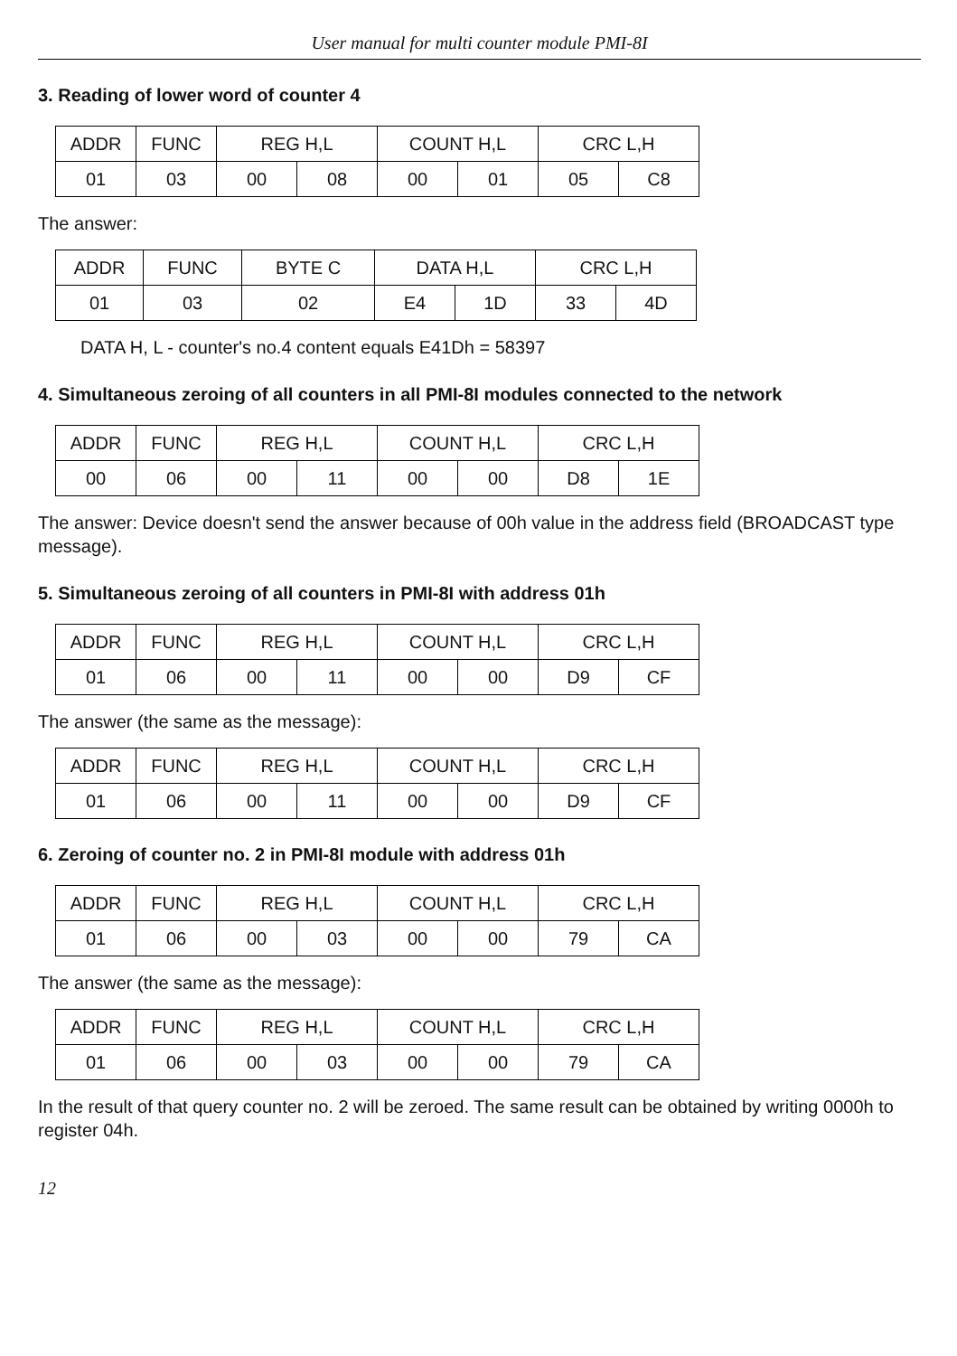User manual for multi counter module PMI-8I
3. Reading of lower word of counter 4
| ADDR | FUNC | REG H,L | | COUNT H,L | | CRC L,H | |
| --- | --- | --- | --- | --- | --- | --- | --- |
| 01 | 03 | 00 | 08 | 00 | 01 | 05 | C8 |
The answer:
| ADDR | FUNC | BYTE C | DATA H,L | | CRC L,H | |
| --- | --- | --- | --- | --- | --- | --- |
| 01 | 03 | 02 | E4 | 1D | 33 | 4D |
DATA H, L - counter's no.4 content equals E41Dh = 58397
4. Simultaneous zeroing of all counters in all PMI-8I modules connected to the network
| ADDR | FUNC | REG H,L | | COUNT H,L | | CRC L,H | |
| --- | --- | --- | --- | --- | --- | --- | --- |
| 00 | 06 | 00 | 11 | 00 | 00 | D8 | 1E |
The answer: Device doesn't send the answer because of 00h value in the address field (BROADCAST type message).
5. Simultaneous zeroing of all counters in PMI-8I with address 01h
| ADDR | FUNC | REG H,L | | COUNT H,L | | CRC L,H | |
| --- | --- | --- | --- | --- | --- | --- | --- |
| 01 | 06 | 00 | 11 | 00 | 00 | D9 | CF |
The answer (the same as the message):
| ADDR | FUNC | REG H,L | | COUNT H,L | | CRC L,H | |
| --- | --- | --- | --- | --- | --- | --- | --- |
| 01 | 06 | 00 | 11 | 00 | 00 | D9 | CF |
6. Zeroing of counter no. 2 in PMI-8I module with address 01h
| ADDR | FUNC | REG H,L | | COUNT H,L | | CRC L,H | |
| --- | --- | --- | --- | --- | --- | --- | --- |
| 01 | 06 | 00 | 03 | 00 | 00 | 79 | CA |
The answer (the same as the message):
| ADDR | FUNC | REG H,L | | COUNT H,L | | CRC L,H | |
| --- | --- | --- | --- | --- | --- | --- | --- |
| 01 | 06 | 00 | 03 | 00 | 00 | 79 | CA |
In the result of that query counter no. 2 will be zeroed. The same result can be obtained by writing 0000h to register 04h.
12